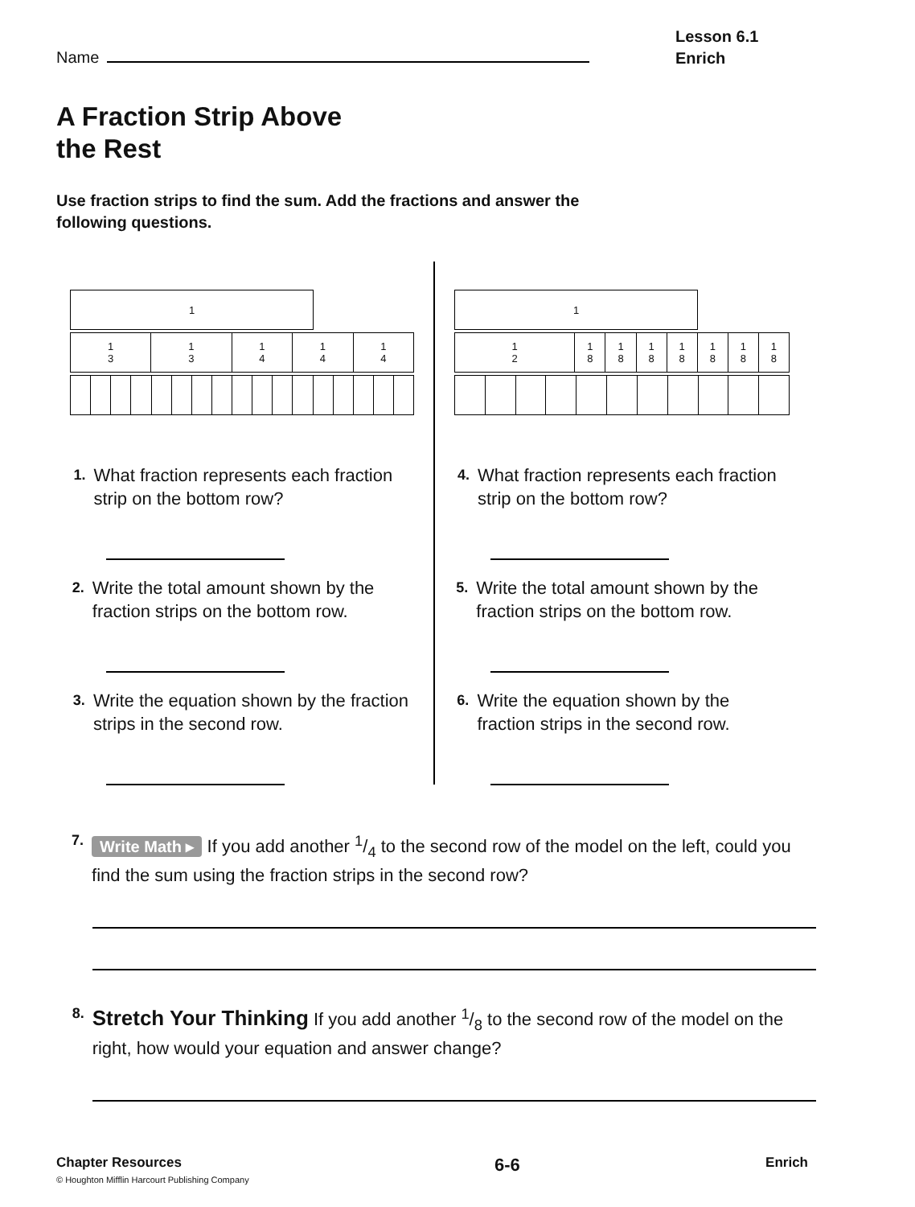Name
Lesson 6.1
Enrich
A Fraction Strip Above
the Rest
Use fraction strips to find the sum. Add the fractions and answer the following questions.
1
1
3
1
3
1
4
1
4
1
4
1. What fraction represents each fraction strip on the bottom row?
2. Write the total amount shown by the fraction strips on the bottom row.
3. Write the equation shown by the fraction strips in the second row.
1
1
2
1
8
1
8
1
8
1
8
1
8
1
8
1
8
4. What fraction represents each fraction strip on the bottom row?
5. Write the total amount shown by the fraction strips on the bottom row.
6. Write the equation shown by the fraction strips in the second row.
7. Write Math ▸ If you add another 1/4 to the second row of the model on the left, could you find the sum using the fraction strips in the second row?
8. Stretch Your Thinking If you add another 1/8 to the second row of the model on the right, how would your equation and answer change?
Chapter Resources
© Houghton Mifflin Harcourt Publishing Company
6-6
Enrich